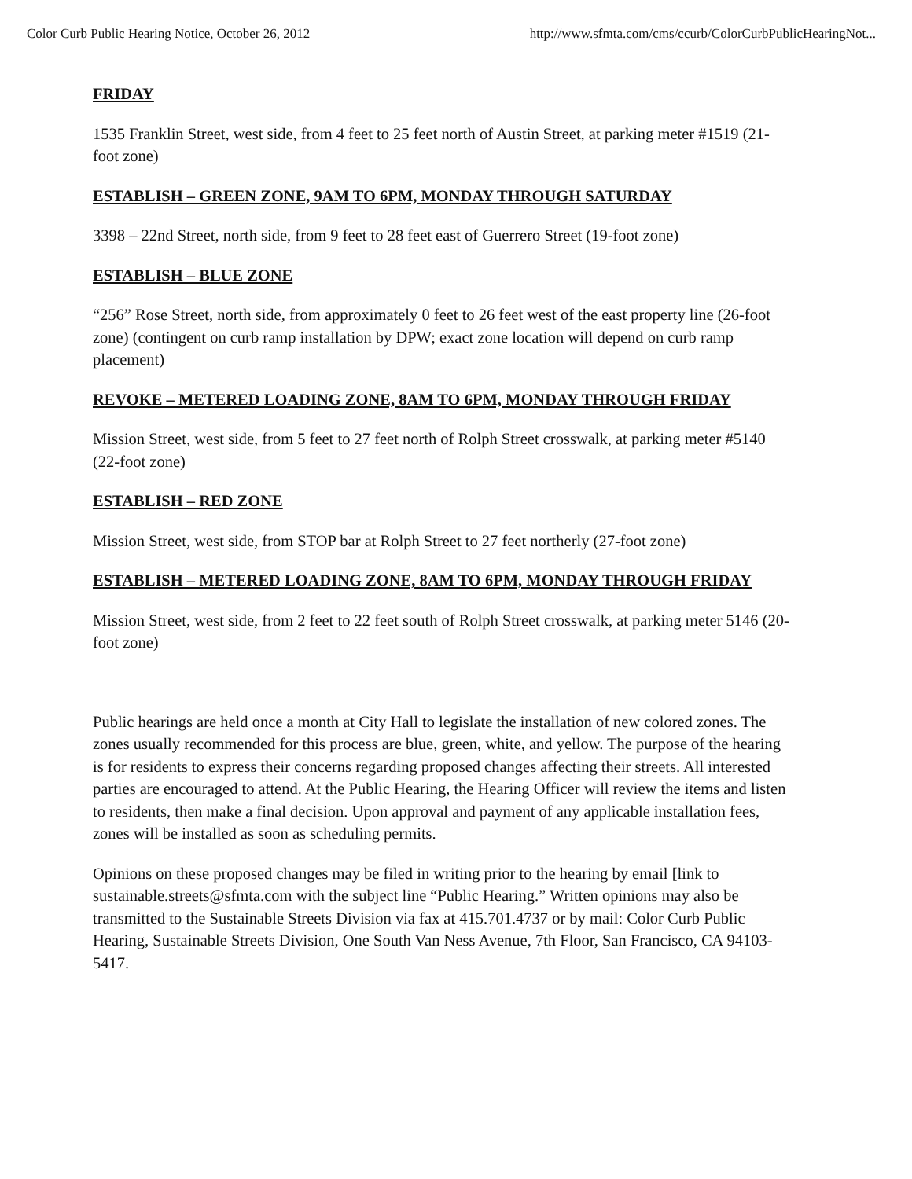Color Curb Public Hearing Notice, October 26, 2012 http://www.sfmta.com/cms/ccurb/ColorCurbPublicHearingNot...
FRIDAY
1535 Franklin Street, west side, from 4 feet to 25 feet north of Austin Street, at parking meter #1519 (21-foot zone)
ESTABLISH – GREEN ZONE, 9AM TO 6PM, MONDAY THROUGH SATURDAY
3398 – 22nd Street, north side, from 9 feet to 28 feet east of Guerrero Street (19-foot zone)
ESTABLISH – BLUE ZONE
“256” Rose Street, north side, from approximately 0 feet to 26 feet west of the east property line (26-foot zone) (contingent on curb ramp installation by DPW; exact zone location will depend on curb ramp placement)
REVOKE – METERED LOADING ZONE, 8AM TO 6PM, MONDAY THROUGH FRIDAY
Mission Street, west side, from 5 feet to 27 feet north of Rolph Street crosswalk, at parking meter #5140 (22-foot zone)
ESTABLISH – RED ZONE
Mission Street, west side, from STOP bar at Rolph Street to 27 feet northerly (27-foot zone)
ESTABLISH – METERED LOADING ZONE, 8AM TO 6PM, MONDAY THROUGH FRIDAY
Mission Street, west side, from 2 feet to 22 feet south of Rolph Street crosswalk, at parking meter 5146 (20-foot zone)
Public hearings are held once a month at City Hall to legislate the installation of new colored zones. The zones usually recommended for this process are blue, green, white, and yellow. The purpose of the hearing is for residents to express their concerns regarding proposed changes affecting their streets. All interested parties are encouraged to attend. At the Public Hearing, the Hearing Officer will review the items and listen to residents, then make a final decision. Upon approval and payment of any applicable installation fees, zones will be installed as soon as scheduling permits.
Opinions on these proposed changes may be filed in writing prior to the hearing by email [link to sustainable.streets@sfmta.com with the subject line “Public Hearing.” Written opinions may also be transmitted to the Sustainable Streets Division via fax at 415.701.4737 or by mail: Color Curb Public Hearing, Sustainable Streets Division, One South Van Ness Avenue, 7th Floor, San Francisco, CA 94103-5417.